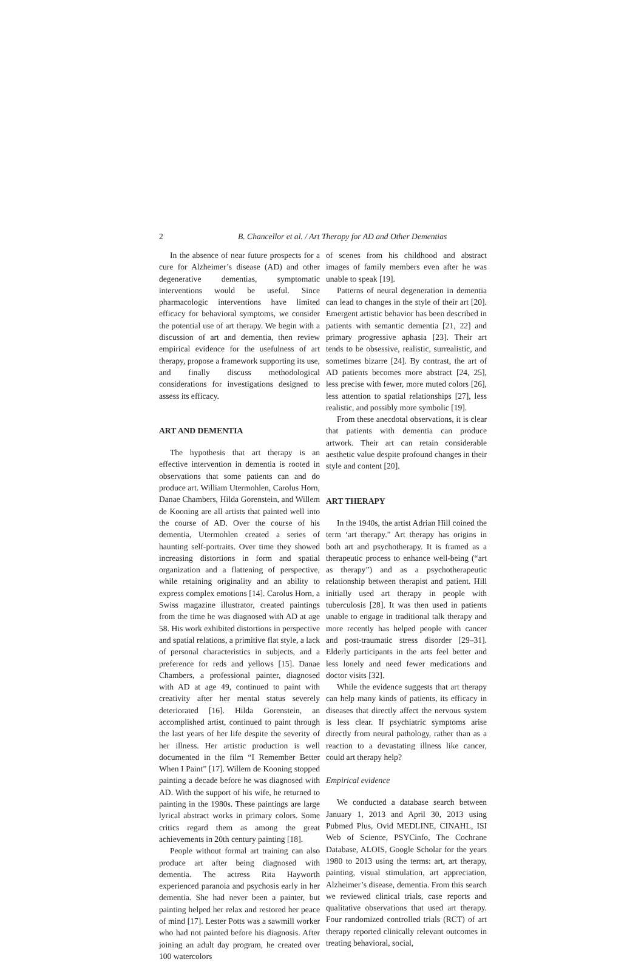2 B. Chancellor et al. / Art Therapy for AD and Other Dementias
In the absence of near future prospects for a cure for Alzheimer’s disease (AD) and other degenerative dementias, symptomatic interventions would be useful. Since pharmacologic interventions have limited efficacy for behavioral symptoms, we consider the potential use of art therapy. We begin with a discussion of art and dementia, then review empirical evidence for the usefulness of art therapy, propose a framework supporting its use, and finally discuss methodological considerations for investigations designed to assess its efficacy.
ART AND DEMENTIA
The hypothesis that art therapy is an effective intervention in dementia is rooted in observations that some patients can and do produce art. William Utermohlen, Carolus Horn, Danae Chambers, Hilda Gorenstein, and Willem de Kooning are all artists that painted well into the course of AD. Over the course of his dementia, Utermohlen created a series of haunting self-portraits. Over time they showed increasing distortions in form and spatial organization and a flattening of perspective, while retaining originality and an ability to express complex emotions [14]. Carolus Horn, a Swiss magazine illustrator, created paintings from the time he was diagnosed with AD at age 58. His work exhibited distortions in perspective and spatial relations, a primitive flat style, a lack of personal characteristics in subjects, and a preference for reds and yellows [15]. Danae Chambers, a professional painter, diagnosed with AD at age 49, continued to paint with creativity after her mental status severely deteriorated [16]. Hilda Gorenstein, an accomplished artist, continued to paint through the last years of her life despite the severity of her illness. Her artistic production is well documented in the film “I Remember Better When I Paint” [17]. Willem de Kooning stopped painting a decade before he was diagnosed with AD. With the support of his wife, he returned to painting in the 1980s. These paintings are large lyrical abstract works in primary colors. Some critics regard them as among the great achievements in 20th century painting [18].
People without formal art training can also produce art after being diagnosed with dementia. The actress Rita Hayworth experienced paranoia and psychosis early in her dementia. She had never been a painter, but painting helped her relax and restored her peace of mind [17]. Lester Potts was a sawmill worker who had not painted before his diagnosis. After joining an adult day program, he created over 100 watercolors
of scenes from his childhood and abstract images of family members even after he was unable to speak [19].
Patterns of neural degeneration in dementia can lead to changes in the style of their art [20]. Emergent artistic behavior has been described in patients with semantic dementia [21, 22] and primary progressive aphasia [23]. Their art tends to be obsessive, realistic, surrealistic, and sometimes bizarre [24]. By contrast, the art of AD patients becomes more abstract [24, 25], less precise with fewer, more muted colors [26], less attention to spatial relationships [27], less realistic, and possibly more symbolic [19].
From these anecdotal observations, it is clear that patients with dementia can produce artwork. Their art can retain considerable aesthetic value despite profound changes in their style and content [20].
ART THERAPY
In the 1940s, the artist Adrian Hill coined the term ‘art therapy.” Art therapy has origins in both art and psychotherapy. It is framed as a therapeutic process to enhance well-being (“art as therapy”) and as a psychotherapeutic relationship between therapist and patient. Hill initially used art therapy in people with tuberculosis [28]. It was then used in patients unable to engage in traditional talk therapy and more recently has helped people with cancer and post-traumatic stress disorder [29–31]. Elderly participants in the arts feel better and less lonely and need fewer medications and doctor visits [32].
While the evidence suggests that art therapy can help many kinds of patients, its efficacy in diseases that directly affect the nervous system is less clear. If psychiatric symptoms arise directly from neural pathology, rather than as a reaction to a devastating illness like cancer, could art therapy help?
Empirical evidence
We conducted a database search between January 1, 2013 and April 30, 2013 using Pubmed Plus, Ovid MEDLINE, CINAHL, ISI Web of Science, PSYCinfo, The Cochrane Database, ALOIS, Google Scholar for the years 1980 to 2013 using the terms: art, art therapy, painting, visual stimulation, art appreciation, Alzheimer’s disease, dementia. From this search we reviewed clinical trials, case reports and qualitative observations that used art therapy. Four randomized controlled trials (RCT) of art therapy reported clinically relevant outcomes in treating behavioral, social,